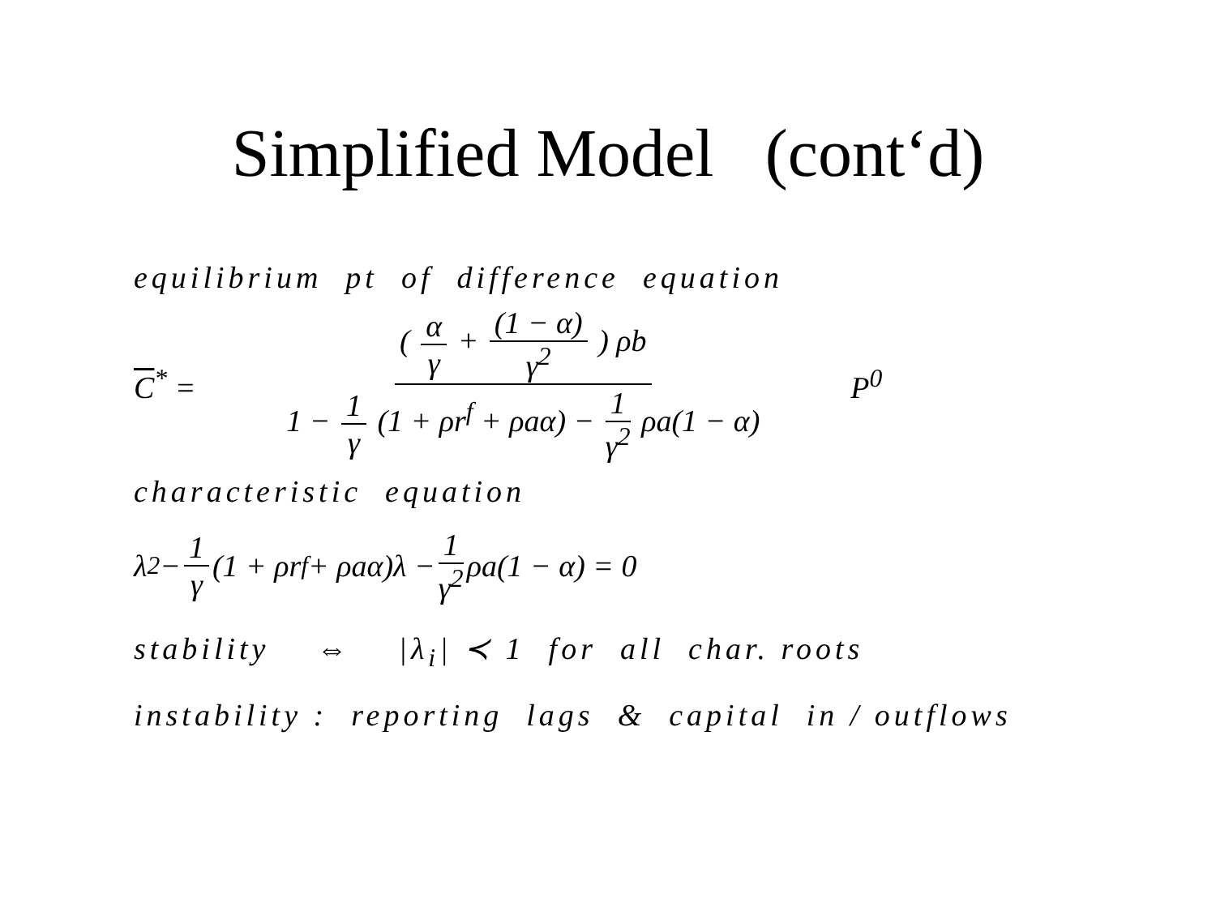Simplified Model (cont‘d)
equilibrium pt of difference equation
C<sup>*</sup> = ( α γ + (1 − α) γ<sup>2</sup> ) ρb 1 − 1 γ (1 + ρr<sup>f</sup> + ρaα) − 1 γ<sup>2</sup> ρa(1 − α) P<sup>0</sup>
characteristic equation
λ<sup>2</sup> − 1 γ (1 + ρr<sup>f</sup> + ρaα)λ − 1 γ<sup>2</sup> ρa(1 − α) = 0
stability ⇔ |λ<sub>i</sub>| ≺ 1 for all char. roots
instability : reporting lags & capital in / outflows